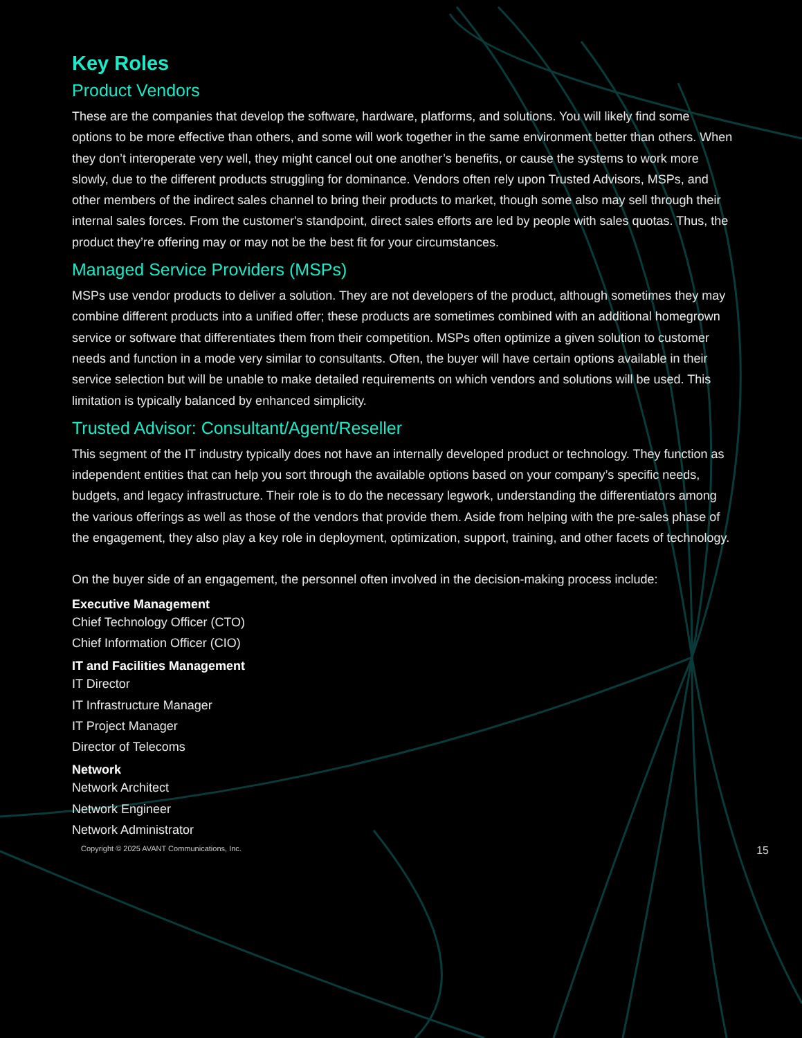Key Roles
Product Vendors
These are the companies that develop the software, hardware, platforms, and solutions. You will likely find some options to be more effective than others, and some will work together in the same environment better than others. When they don’t interoperate very well, they might cancel out one another’s benefits, or cause the systems to work more slowly, due to the different products struggling for dominance. Vendors often rely upon Trusted Advisors, MSPs, and other members of the indirect sales channel to bring their products to market, though some also may sell through their internal sales forces. From the customer's standpoint, direct sales efforts are led by people with sales quotas. Thus, the product they’re offering may or may not be the best fit for your circumstances.
Managed Service Providers (MSPs)
MSPs use vendor products to deliver a solution. They are not developers of the product, although sometimes they may combine different products into a unified offer; these products are sometimes combined with an additional homegrown service or software that differentiates them from their competition. MSPs often optimize a given solution to customer needs and function in a mode very similar to consultants. Often, the buyer will have certain options available in their service selection but will be unable to make detailed requirements on which vendors and solutions will be used. This limitation is typically balanced by enhanced simplicity.
Trusted Advisor: Consultant/Agent/Reseller
This segment of the IT industry typically does not have an internally developed product or technology. They function as independent entities that can help you sort through the available options based on your company’s specific needs, budgets, and legacy infrastructure. Their role is to do the necessary legwork, understanding the differentiators among the various offerings as well as those of the vendors that provide them. Aside from helping with the pre-sales phase of the engagement, they also play a key role in deployment, optimization, support, training, and other facets of technology.
On the buyer side of an engagement, the personnel often involved in the decision-making process include:
Executive Management
Chief Technology Officer (CTO)
Chief Information Officer (CIO)
IT and Facilities Management
IT Director
IT Infrastructure Manager
IT Project Manager
Director of Telecoms
Network
Network Architect
Network Engineer
Network Administrator
Copyright © 2025 AVANT Communications, Inc. 15